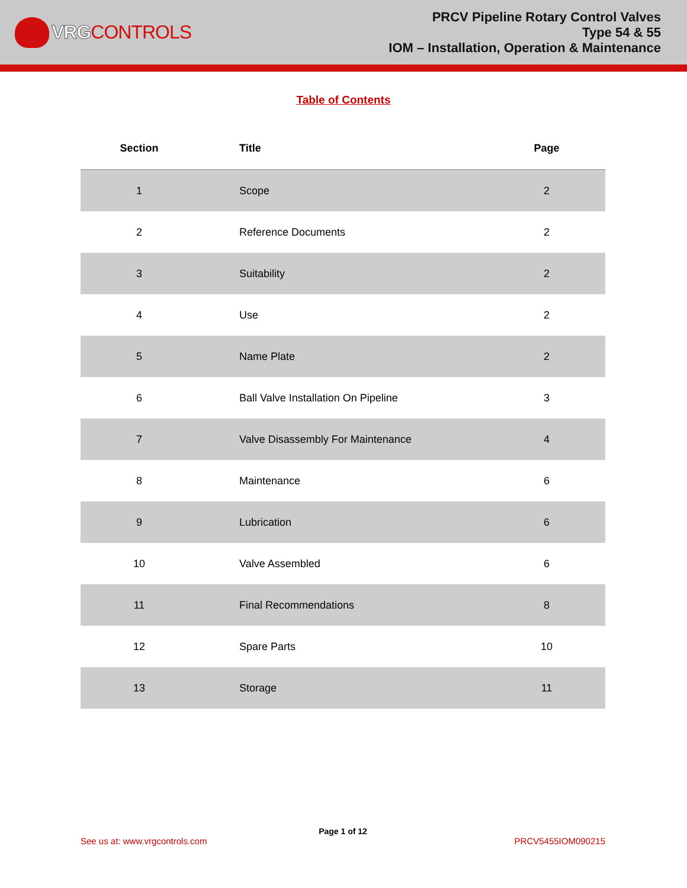VRG CONTROLS
PRCV Pipeline Rotary Control Valves
Type 54 & 55
IOM – Installation, Operation & Maintenance
Table of Contents
| Section | Title | Page |
| --- | --- | --- |
| 1 | Scope | 2 |
| 2 | Reference Documents | 2 |
| 3 | Suitability | 2 |
| 4 | Use | 2 |
| 5 | Name Plate | 2 |
| 6 | Ball Valve Installation On Pipeline | 3 |
| 7 | Valve Disassembly For Maintenance | 4 |
| 8 | Maintenance | 6 |
| 9 | Lubrication | 6 |
| 10 | Valve Assembled | 6 |
| 11 | Final Recommendations | 8 |
| 12 | Spare Parts | 10 |
| 13 | Storage | 11 |
Page 1 of 12
See us at: www.vrgcontrols.com PRCV5455IOM090215